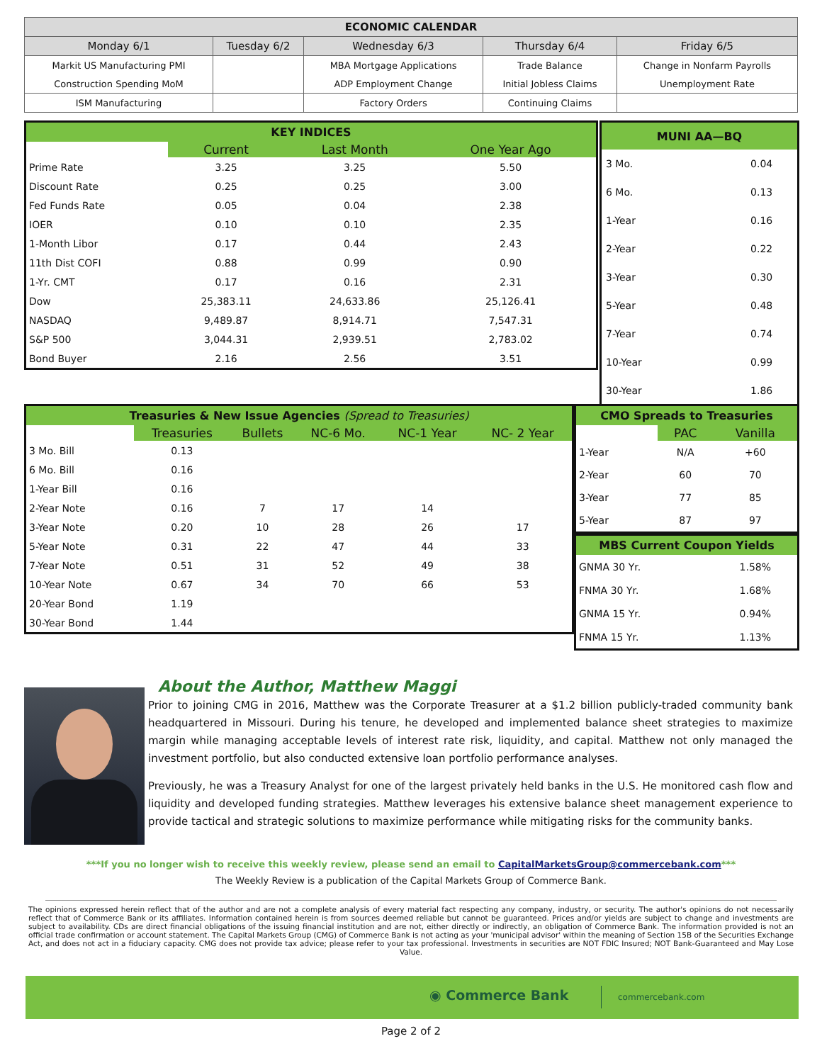| ECONOMIC CALENDAR | | | | |
| --- | --- | --- | --- | --- |
| Monday 6/1 | Tuesday 6/2 | Wednesday 6/3 | Thursday 6/4 | Friday 6/5 |
| Markit US Manufacturing PMI | | MBA Mortgage Applications | Trade Balance | Change in Nonfarm Payrolls |
| Construction Spending MoM | | ADP Employment Change | Initial Jobless Claims | Unemployment Rate |
| ISM Manufacturing | | Factory Orders | Continuing Claims | |
| KEY INDICES | | | |
| | Current | Last Month | One Year Ago |
| Prime Rate | 3.25 | 3.25 | 5.50 |
| Discount Rate | 0.25 | 0.25 | 3.00 |
| Fed Funds Rate | 0.05 | 0.04 | 2.38 |
| IOER | 0.10 | 0.10 | 2.35 |
| 1-Month Libor | 0.17 | 0.44 | 2.43 |
| 11th Dist COFI | 0.88 | 0.99 | 0.90 |
| 1-Yr. CMT | 0.17 | 0.16 | 2.31 |
| Dow | 25,383.11 | 24,633.86 | 25,126.41 |
| NASDAQ | 9,489.87 | 8,914.71 | 7,547.31 |
| S&P 500 | 3,044.31 | 2,939.51 | 2,783.02 |
| Bond Buyer | 2.16 | 2.56 | 3.51 |
| MUNI AA—BQ | |
| 3 Mo. | 0.04 |
| 6 Mo. | 0.13 |
| 1-Year | 0.16 |
| 2-Year | 0.22 |
| 3-Year | 0.30 |
| 5-Year | 0.48 |
| 7-Year | 0.74 |
| 10-Year | 0.99 |
| 30-Year | 1.86 |
| Treasuries & New Issue Agencies (Spread to Treasuries) | | | | | |
| | Treasuries | Bullets | NC-6 Mo. | NC-1 Year | NC- 2 Year |
| 3 Mo. Bill | 0.13 | | | | |
| 6 Mo. Bill | 0.16 | | | | |
| 1-Year Bill | 0.16 | | | | |
| 2-Year Note | 0.16 | 7 | 17 | 14 | |
| 3-Year Note | 0.20 | 10 | 28 | 26 | 17 |
| 5-Year Note | 0.31 | 22 | 47 | 44 | 33 |
| 7-Year Note | 0.51 | 31 | 52 | 49 | 38 |
| 10-Year Note | 0.67 | 34 | 70 | 66 | 53 |
| 20-Year Bond | 1.19 | | | | |
| 30-Year Bond | 1.44 | | | | |
| CMO Spreads to Treasuries | | |
| | PAC | Vanilla |
| 1-Year | N/A | +60 |
| 2-Year | 60 | 70 |
| 3-Year | 77 | 85 |
| 5-Year | 87 | 97 |
| MBS Current Coupon Yields | | |
| GNMA 30 Yr. | | 1.58% |
| FNMA 30 Yr. | | 1.68% |
| GNMA 15 Yr. | | 0.94% |
| FNMA 15 Yr. | | 1.13% |
About the Author, Matthew Maggi
Prior to joining CMG in 2016, Matthew was the Corporate Treasurer at a $1.2 billion publicly-traded community bank headquartered in Missouri. During his tenure, he developed and implemented balance sheet strategies to maximize margin while managing acceptable levels of interest rate risk, liquidity, and capital. Matthew not only managed the investment portfolio, but also conducted extensive loan portfolio performance analyses.
Previously, he was a Treasury Analyst for one of the largest privately held banks in the U.S. He monitored cash flow and liquidity and developed funding strategies. Matthew leverages his extensive balance sheet management experience to provide tactical and strategic solutions to maximize performance while mitigating risks for the community banks.
***If you no longer wish to receive this weekly review, please send an email to CapitalMarketsGroup@commercebank.com***
The Weekly Review is a publication of the Capital Markets Group of Commerce Bank.
The opinions expressed herein reflect that of the author and are not a complete analysis of every material fact respecting any company, industry, or security. The author's opinions do not necessarily reflect that of Commerce Bank or its affiliates. Information contained herein is from sources deemed reliable but cannot be guaranteed. Prices and/or yields are subject to change and investments are subject to availability. CDs are direct financial obligations of the issuing financial institution and are not, either directly or indirectly, an obligation of Commerce Bank. The information provided is not an official trade confirmation or account statement. The Capital Markets Group (CMG) of Commerce Bank is not acting as your 'municipal advisor' within the meaning of Section 15B of the Securities Exchange Act, and does not act in a fiduciary capacity. CMG does not provide tax advice; please refer to your tax professional. Investments in securities are NOT FDIC Insured; NOT Bank-Guaranteed and May Lose Value.
◉ Commerce Bank commercebank.com
Page 2 of 2